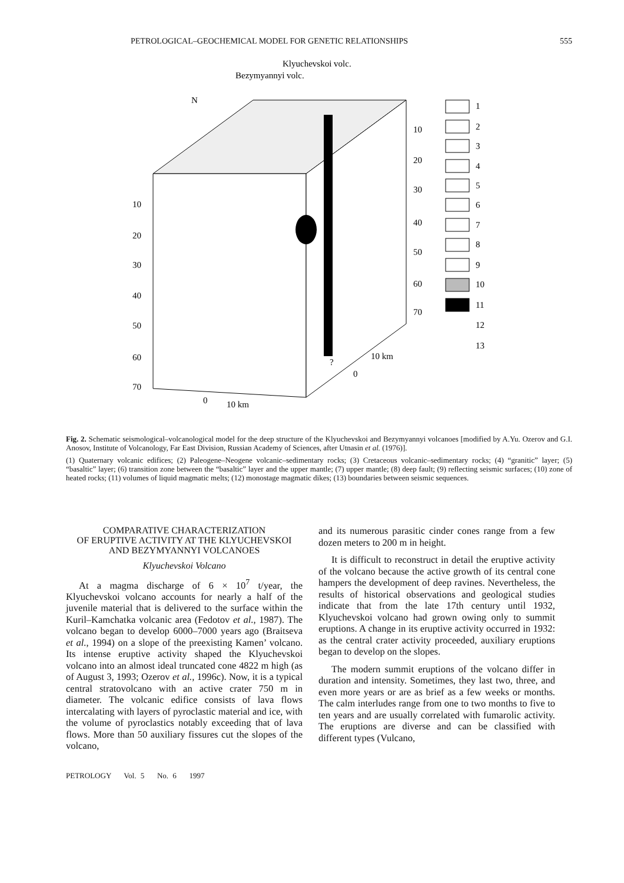PETROLOGICAL–GEOCHEMICAL MODEL FOR GENETIC RELATIONSHIPS 555
Klyuchevskoi volc.
Bezymyannyi volc.
N
10
20
30
40
50
60
70
10
20
30
40
50
60
70
10 km
0
0
10 km
?
1
2
3
4
5
6
7
8
9
10
11
12
13
Fig. 2. Schematic seismological–volcanological model for the deep structure of the Klyuchevskoi and Bezymyannyi volcanoes [modified by A.Yu. Ozerov and G.I. Anosov, Institute of Volcanology, Far East Division, Russian Academy of Sciences, after Utnasin et al. (1976)].
(1) Quaternary volcanic edifices; (2) Paleogene–Neogene volcanic–sedimentary rocks; (3) Cretaceous volcanic–sedimentary rocks; (4) “granitic” layer; (5) “basaltic” layer; (6) transition zone between the “basaltic” layer and the upper mantle; (7) upper mantle; (8) deep fault; (9) reflecting seismic surfaces; (10) zone of heated rocks; (11) volumes of liquid magmatic melts; (12) monostage magmatic dikes; (13) boundaries between seismic sequences.
COMPARATIVE CHARACTERIZATION
OF ERUPTIVE ACTIVITY AT THE KLYUCHEVSKOI
AND BEZYMYANNYI VOLCANOES
Klyuchevskoi Volcano
At a magma discharge of 6 × 10<sup>7</sup> t/year, the Klyuchevskoi volcano accounts for nearly a half of the juvenile material that is delivered to the surface within the Kuril–Kamchatka volcanic area (Fedotov et al., 1987). The volcano began to develop 6000–7000 years ago (Braitseva et al., 1994) on a slope of the preexisting Kamen’ volcano. Its intense eruptive activity shaped the Klyuchevskoi volcano into an almost ideal truncated cone 4822 m high (as of August 3, 1993; Ozerov et al., 1996c). Now, it is a typical central stratovolcano with an active crater 750 m in diameter. The volcanic edifice consists of lava flows intercalating with layers of pyroclastic material and ice, with the volume of pyroclastics notably exceeding that of lava flows. More than 50 auxiliary fissures cut the slopes of the volcano,
and its numerous parasitic cinder cones range from a few dozen meters to 200 m in height.
It is difficult to reconstruct in detail the eruptive activity of the volcano because the active growth of its central cone hampers the development of deep ravines. Nevertheless, the results of historical observations and geological studies indicate that from the late 17th century until 1932, Klyuchevskoi volcano had grown owing only to summit eruptions. A change in its eruptive activity occurred in 1932: as the central crater activity proceeded, auxiliary eruptions began to develop on the slopes.
The modern summit eruptions of the volcano differ in duration and intensity. Sometimes, they last two, three, and even more years or are as brief as a few weeks or months. The calm interludes range from one to two months to five to ten years and are usually correlated with fumarolic activity. The eruptions are diverse and can be classified with different types (Vulcano,
PETROLOGY Vol. 5 No. 6 1997